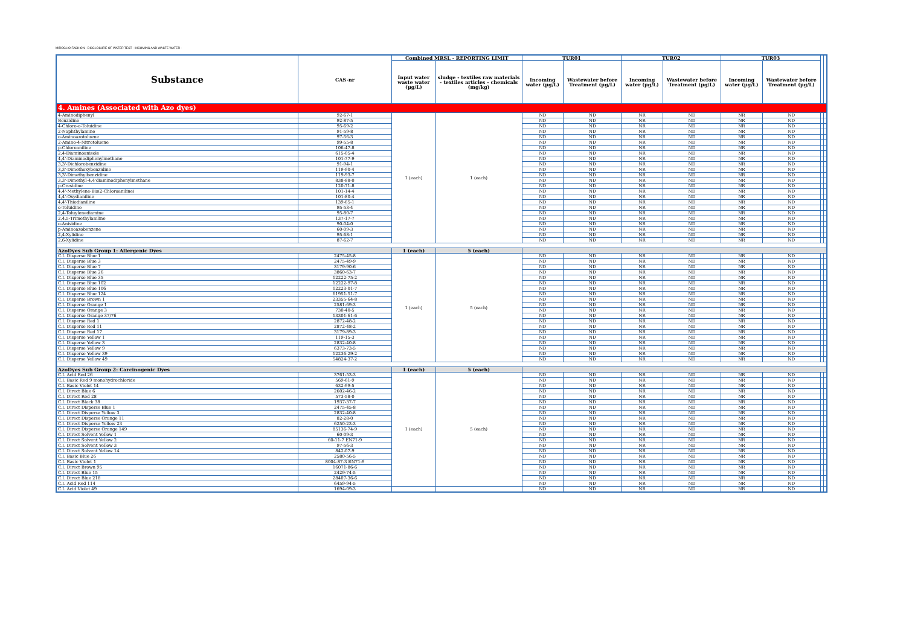MIROGLIO FASHION - DISCLOSURE OF WATER TEST - INCOMING AND WASTE WATER -
| Substance | CAS-nr | Combined MRSL - REPORTING LIMIT | | TUR01 | | TUR02 | | TUR03 | | | |
| --- | --- | --- | --- | --- | --- | --- | --- | --- | --- | --- | --- |
| | | Input water waste water (µg/L) | sludge - textiles raw materials - textiles articles - chemicals (mg/kg) | Incoming water (µg/L) | Wastewater before Treatment (µg/L) | Incoming water (µg/L) | Wastewater before Treatment (µg/L) | Incoming water (µg/L) | Wastewater before Treatment (µg/L) | | |
| 4. Amines (Associated with Azo dyes) | | | | | | | | | | | |
| 4-Aminodiphenyl | 92-67-1 | 1 (each) | 1 (each) | ND | ND | NR | ND | NR | ND | | |
| Benzidine | 92-87-5 | | | ND | ND | NR | ND | NR | ND | | |
| 4-Chloro-o-Toluidine | 95-69-2 | | | ND | ND | NR | ND | NR | ND | | |
| 2-Naphthylamine | 91-59-8 | | | ND | ND | NR | ND | NR | ND | | |
| o-Aminoazotoluene | 97-56-3 | | | ND | ND | NR | ND | NR | ND | | |
| 2-Amino-4-Nitrotoluene | 99-55-8 | | | ND | ND | NR | ND | NR | ND | | |
| p-Chloroaniline | 106-47-8 | | | ND | ND | NR | ND | NR | ND | | |
| 2,4-Diaminoanisole | 615-05-4 | | | ND | ND | NR | ND | NR | ND | | |
| 4,4'-Diaminodiphenylmethane | 101-77-9 | | | ND | ND | NR | ND | NR | ND | | |
| 3,3'-Dichlorobenzidine | 91-94-1 | | | ND | ND | NR | ND | NR | ND | | |
| 3,3'-Dimethoxybenzidine | 119-90-4 | | | ND | ND | NR | ND | NR | ND | | |
| 3,3'-Dimethylbenzidine | 119-93-7 | | | ND | ND | NR | ND | NR | ND | | |
| 3,3'-Dimethyl-4,4'diaminodiphenylmethane | 838-88-0 | | | ND | ND | NR | ND | NR | ND | | |
| p-Cresidine | 120-71-8 | | | ND | ND | NR | ND | NR | ND | | |
| 4,4'-Methylene-Bis(2-Chloroaniline) | 101-14-4 | | | ND | ND | NR | ND | NR | ND | | |
| 4,4'-Oxydianiline | 101-80-4 | | | ND | ND | NR | ND | NR | ND | | |
| 4,4'-Thiodianiline | 139-65-1 | | | ND | ND | NR | ND | NR | ND | | |
| o-Toluidine | 95-53-4 | | | ND | ND | NR | ND | NR | ND | | |
| 2,4-Toluylenediamine | 95-80-7 | | | ND | ND | NR | ND | NR | ND | | |
| 2,4,5-Trimethylaniline | 137-17-7 | | | ND | ND | NR | ND | NR | ND | | |
| o-Anisidine | 90-04-0 | | | ND | ND | NR | ND | NR | ND | | |
| p-Aminoazobenzene | 60-09-3 | | | ND | ND | NR | ND | NR | ND | | |
| 2,4-Xylidine | 95-68-1 | | | ND | ND | NR | ND | NR | ND | | |
| 2,6-Xylidine | 87-62-7 | | | ND | ND | NR | ND | NR | ND | | |
| AzoDyes Sub Group 1: Allergenic Dyes | | 1 (each) | 5 (each) | | | | | | | | |
| C.I. Disperse Blue 1 | 2475-45-8 | 1 (each) | 5 (each) | ND | ND | NR | ND | NR | ND | | |
| C.I. Disperse Blue 3 | 2475-49-9 | | | ND | ND | NR | ND | NR | ND | | |
| C.I. Disperse Blue 7 | 3179-90-6 | | | ND | ND | NR | ND | NR | ND | | |
| C.I. Disperse Blue 26 | 3860-63-7 | | | ND | ND | NR | ND | NR | ND | | |
| C.I. Disperse Blue 35 | 12222-75-2 | | | ND | ND | NR | ND | NR | ND | | |
| C.I. Disperse Blue 102 | 12222-97-8 | | | ND | ND | NR | ND | NR | ND | | |
| C.I. Disperse Blue 106 | 12223-01-7 | | | ND | ND | NR | ND | NR | ND | | |
| C.I. Disperse Blue 124 | 61951-51-7 | | | ND | ND | NR | ND | NR | ND | | |
| C.I. Disperse Brown 1 | 23355-64-8 | | | ND | ND | NR | ND | NR | ND | | |
| C.I. Disperse Orange 1 | 2581-69-3 | | | ND | ND | NR | ND | NR | ND | | |
| C.I. Disperse Orange 3 | 730-40-5 | | | ND | ND | NR | ND | NR | ND | | |
| C.I. Disperse Orange 37/76 | 13301-61-6 | | | ND | ND | NR | ND | NR | ND | | |
| C.I. Disperse Red 1 | 2872-48-2 | | | ND | ND | NR | ND | NR | ND | | |
| C.I. Disperse Red 11 | 2872-48-2 | | | ND | ND | NR | ND | NR | ND | | |
| C.I. Disperse Red 17 | 3179-89-3 | | | ND | ND | NR | ND | NR | ND | | |
| C.I. Disperse Yellow 1 | 119-15-3 | | | ND | ND | NR | ND | NR | ND | | |
| C.I. Disperse Yellow 3 | 2832-40-8 | | | ND | ND | NR | ND | NR | ND | | |
| C.I. Disperse Yellow 9 | 6373-73-5 | | | ND | ND | NR | ND | NR | ND | | |
| C.I. Disperse Yellow 39 | 12236-29-2 | | | ND | ND | NR | ND | NR | ND | | |
| C.I. Disperse Yellow 49 | 54824-37-2 | | | ND | ND | NR | ND | NR | ND | | |
| AzoDyes Sub Group 2: Carcinogenic Dyes | | 1 (each) | 5 (each) | | | | | | | | |
| C.I. Acid Red 26 | 3761-53-3 | 1 (each) | 5 (each) | ND | ND | NR | ND | NR | ND | | |
| C.I. Basic Red 9 monohydrochloride | 569-61-9 | | | ND | ND | NR | ND | NR | ND | | |
| C.I. Basic Violet 14 | 632-99-5 | | | ND | ND | NR | ND | NR | ND | | |
| C.I. Direct Blue 6 | 2602-46-2 | | | ND | ND | NR | ND | NR | ND | | |
| C.I. Direct Red 28 | 573-58-0 | | | ND | ND | NR | ND | NR | ND | | |
| C.I. Direct Black 38 | 1937-37-7 | | | ND | ND | NR | ND | NR | ND | | |
| C.I. Direct Disperse Blue 1 | 2475-45-8 | | | ND | ND | NR | ND | NR | ND | | |
| C.I. Direct Disperse Yellow 3 | 2832-40-8 | | | ND | ND | NR | ND | NR | ND | | |
| C.I. Direct Disperse Orange 11 | 82-28-0 | | | ND | ND | NR | ND | NR | ND | | |
| C.I. Direct Disperse Yellow 23 | 6250-23-3 | | | ND | ND | NR | ND | NR | ND | | |
| C.I. Direct Disperse Orange 149 | 85136-74-9 | | | ND | ND | NR | ND | NR | ND | | |
| C.I. Direct Solvent Yellow 1 | 60-09-3 | | | ND | ND | NR | ND | NR | ND | | |
| C.I. Direct Solvent Yellow 2 | 60-11-7 EN71-9 | | | ND | ND | NR | ND | NR | ND | | |
| C.I. Direct Solvent Yellow 3 | 97-56-3 | | | ND | ND | NR | ND | NR | ND | | |
| C.I. Direct Solvent Yellow 14 | 842-07-9 | | | ND | ND | NR | ND | NR | ND | | |
| C.I. Basic Blue 26 | 2580-56-5 | | | ND | ND | NR | ND | NR | ND | | |
| C.I. Basic Violet 1 | 8004-87-3 EN71-9 | | | ND | ND | NR | ND | NR | ND | | |
| C.I. Direct Brown 95 | 16071-86-6 | | | ND | ND | NR | ND | NR | ND | | |
| C.I. Direct Blue 15 | 2429-74-5 | | | ND | ND | NR | ND | NR | ND | | |
| C.I. Direct Blue 218 | 28407-36-6 | | | ND | ND | NR | ND | NR | ND | | |
| C.I. Acid Red 114 | 6459-94-5 | | | ND | ND | NR | ND | NR | ND | | |
| C.I. Acid Violet 49 | 1694-09-3 | | | ND | ND | NR | ND | NR | ND | | |